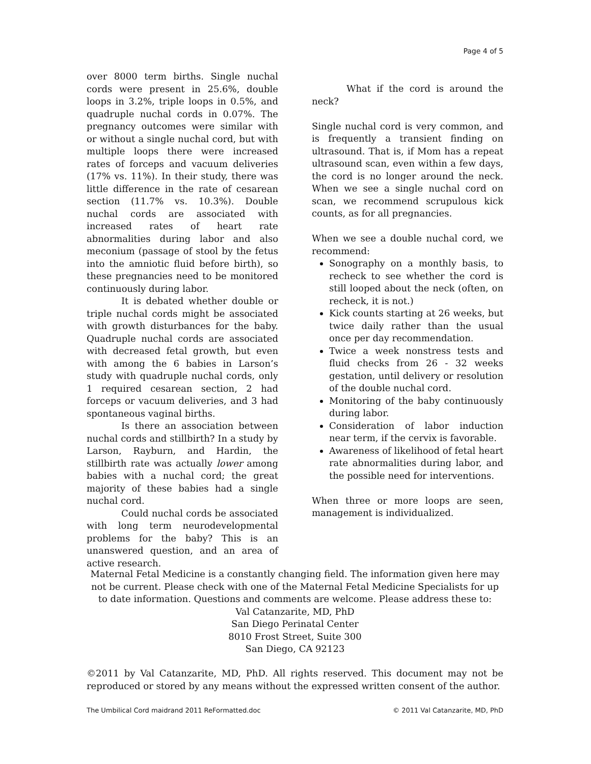Page 4 of 5
over 8000 term births. Single nuchal cords were present in 25.6%, double loops in 3.2%, triple loops in 0.5%, and quadruple nuchal cords in 0.07%. The pregnancy outcomes were similar with or without a single nuchal cord, but with multiple loops there were increased rates of forceps and vacuum deliveries (17% vs. 11%). In their study, there was little difference in the rate of cesarean section (11.7% vs. 10.3%). Double nuchal cords are associated with increased rates of heart rate abnormalities during labor and also meconium (passage of stool by the fetus into the amniotic fluid before birth), so these pregnancies need to be monitored continuously during labor.
It is debated whether double or triple nuchal cords might be associated with growth disturbances for the baby. Quadruple nuchal cords are associated with decreased fetal growth, but even with among the 6 babies in Larson’s study with quadruple nuchal cords, only 1 required cesarean section, 2 had forceps or vacuum deliveries, and 3 had spontaneous vaginal births.
Is there an association between nuchal cords and stillbirth? In a study by Larson, Rayburn, and Hardin, the stillbirth rate was actually lower among babies with a nuchal cord; the great majority of these babies had a single nuchal cord.
Could nuchal cords be associated with long term neurodevelopmental problems for the baby? This is an unanswered question, and an area of active research.
What if the cord is around the neck?
Single nuchal cord is very common, and is frequently a transient finding on ultrasound. That is, if Mom has a repeat ultrasound scan, even within a few days, the cord is no longer around the neck. When we see a single nuchal cord on scan, we recommend scrupulous kick counts, as for all pregnancies.
When we see a double nuchal cord, we recommend:
Sonography on a monthly basis, to recheck to see whether the cord is still looped about the neck (often, on recheck, it is not.)
Kick counts starting at 26 weeks, but twice daily rather than the usual once per day recommendation.
Twice a week nonstress tests and fluid checks from 26 - 32 weeks gestation, until delivery or resolution of the double nuchal cord.
Monitoring of the baby continuously during labor.
Consideration of labor induction near term, if the cervix is favorable.
Awareness of likelihood of fetal heart rate abnormalities during labor, and the possible need for interventions.
When three or more loops are seen, management is individualized.
Maternal Fetal Medicine is a constantly changing field. The information given here may not be current. Please check with one of the Maternal Fetal Medicine Specialists for up to date information. Questions and comments are welcome. Please address these to:
Val Catanzarite, MD, PhD
San Diego Perinatal Center
8010 Frost Street, Suite 300
San Diego, CA 92123
©2011 by Val Catanzarite, MD, PhD. All rights reserved. This document may not be reproduced or stored by any means without the expressed written consent of the author.
The Umbilical Cord maidrand 2011 ReFormatted.doc © 2011 Val Catanzarite, MD, PhD